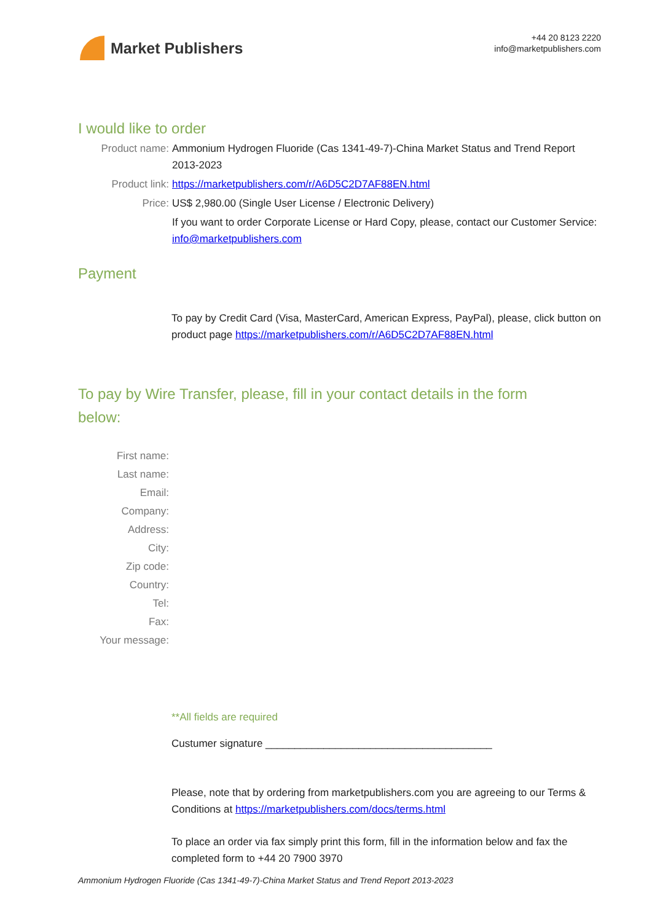Market Publishers
+44 20 8123 2220
info@marketpublishers.com
I would like to order
Product name: Ammonium Hydrogen Fluoride (Cas 1341-49-7)-China Market Status and Trend Report 2013-2023
Product link: https://marketpublishers.com/r/A6D5C2D7AF88EN.html
Price: US$ 2,980.00 (Single User License / Electronic Delivery)
If you want to order Corporate License or Hard Copy, please, contact our Customer Service:
info@marketpublishers.com
Payment
To pay by Credit Card (Visa, MasterCard, American Express, PayPal), please, click button on product page https://marketpublishers.com/r/A6D5C2D7AF88EN.html
To pay by Wire Transfer, please, fill in your contact details in the form below:
First name:
Last name:
Email:
Company:
Address:
City:
Zip code:
Country:
Tel:
Fax:
Your message:
**All fields are required
Custumer signature _______________________________________
Please, note that by ordering from marketpublishers.com you are agreeing to our Terms & Conditions at https://marketpublishers.com/docs/terms.html
To place an order via fax simply print this form, fill in the information below and fax the completed form to +44 20 7900 3970
Ammonium Hydrogen Fluoride (Cas 1341-49-7)-China Market Status and Trend Report 2013-2023